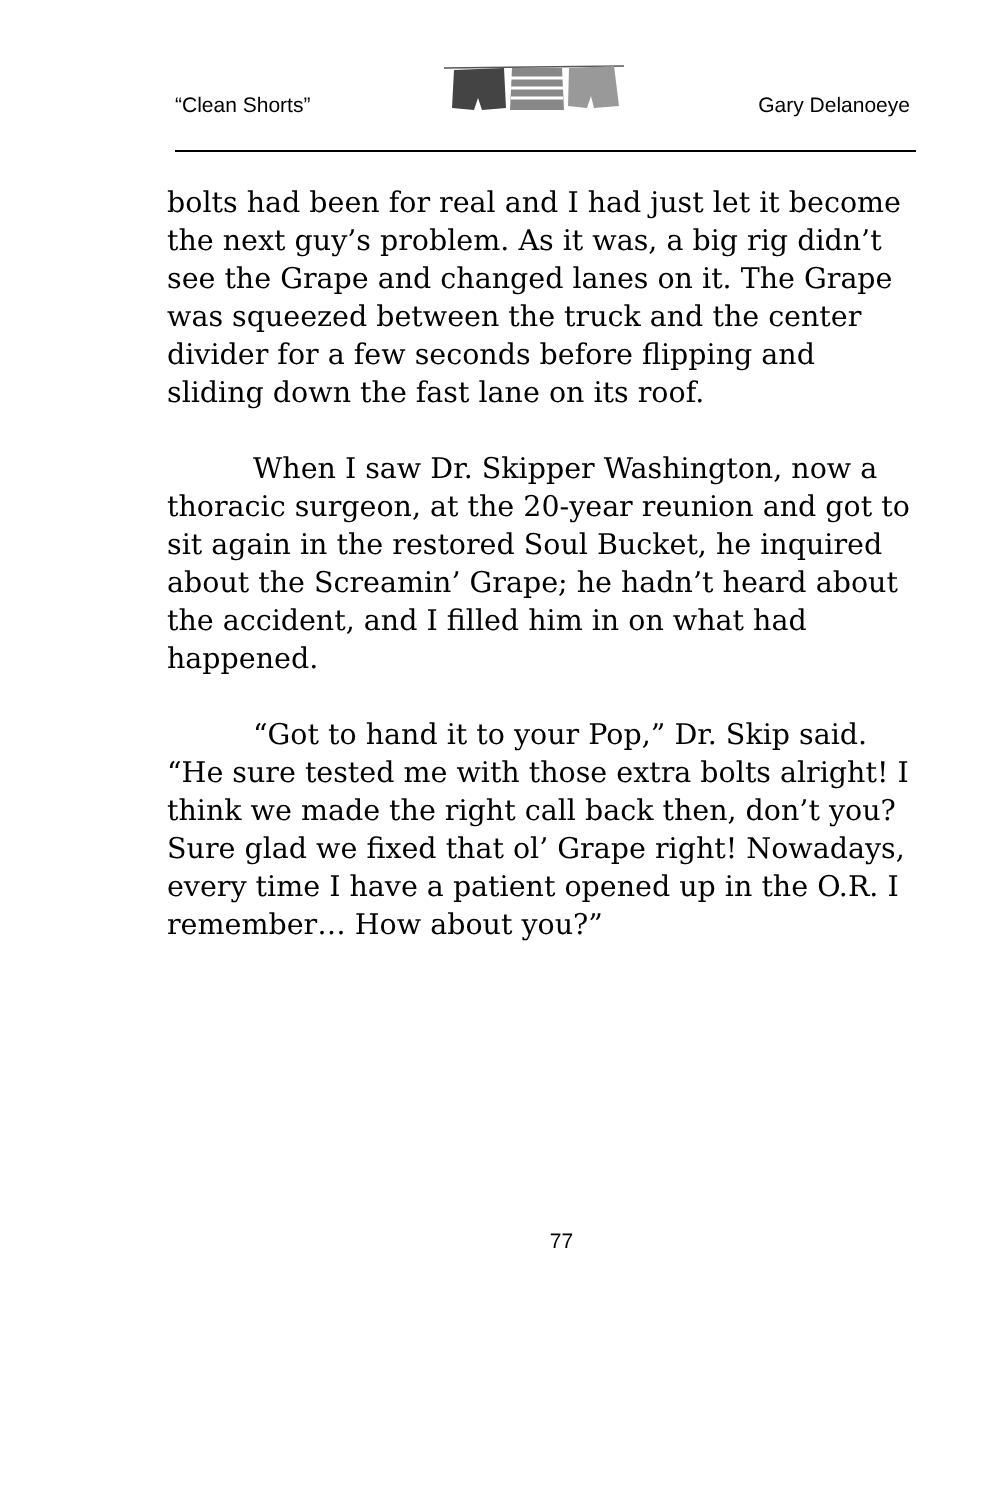“Clean Shorts” Gary Delanoeye
bolts had been for real and I had just let it become the next guy’s problem. As it was, a big rig didn’t see the Grape and changed lanes on it. The Grape was squeezed between the truck and the center divider for a few seconds before flipping and sliding down the fast lane on its roof.
When I saw Dr. Skipper Washington, now a thoracic surgeon, at the 20-year reunion and got to sit again in the restored Soul Bucket, he inquired about the Screamin’ Grape; he hadn’t heard about the accident, and I filled him in on what had happened.
“Got to hand it to your Pop,” Dr. Skip said. “He sure tested me with those extra bolts alright! I think we made the right call back then, don’t you? Sure glad we fixed that ol’ Grape right! Nowadays, every time I have a patient opened up in the O.R. I remember… How about you?”
77